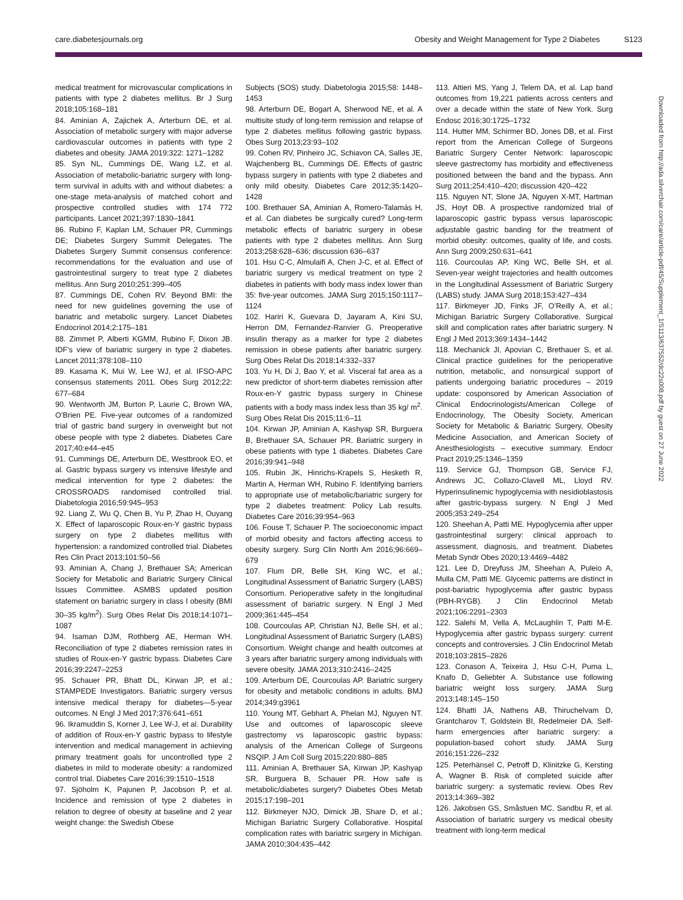care.diabetesjournals.org Obesity and Weight Management for Type 2 Diabetes S123
medical treatment for microvascular complications in patients with type 2 diabetes mellitus. Br J Surg 2018;105:168–181
84. Aminian A, Zajichek A, Arterburn DE, et al. Association of metabolic surgery with major adverse cardiovascular outcomes in patients with type 2 diabetes and obesity. JAMA 2019;322: 1271–1282
85. Syn NL, Cummings DE, Wang LZ, et al. Association of metabolic-bariatric surgery with long-term survival in adults with and without diabetes: a one-stage meta-analysis of matched cohort and prospective controlled studies with 174 772 participants. Lancet 2021;397:1830–1841
86. Rubino F, Kaplan LM, Schauer PR, Cummings DE; Diabetes Surgery Summit Delegates. The Diabetes Surgery Summit consensus conference: recommendations for the evaluation and use of gastrointestinal surgery to treat type 2 diabetes mellitus. Ann Surg 2010;251:399–405
87. Cummings DE, Cohen RV. Beyond BMI: the need for new guidelines governing the use of bariatric and metabolic surgery. Lancet Diabetes Endocrinol 2014;2:175–181
88. Zimmet P, Alberti KGMM, Rubino F, Dixon JB. IDF’s view of bariatric surgery in type 2 diabetes. Lancet 2011;378:108–110
89. Kasama K, Mui W, Lee WJ, et al. IFSO-APC consensus statements 2011. Obes Surg 2012;22: 677–684
90. Wentworth JM, Burton P, Laurie C, Brown WA, O’Brien PE. Five-year outcomes of a randomized trial of gastric band surgery in overweight but not obese people with type 2 diabetes. Diabetes Care 2017;40:e44–e45
91. Cummings DE, Arterburn DE, Westbrook EO, et al. Gastric bypass surgery vs intensive lifestyle and medical intervention for type 2 diabetes: the CROSSROADS randomised controlled trial. Diabetologia 2016;59:945–953
92. Liang Z, Wu Q, Chen B, Yu P, Zhao H, Ouyang X. Effect of laparoscopic Roux-en-Y gastric bypass surgery on type 2 diabetes mellitus with hypertension: a randomized controlled trial. Diabetes Res Clin Pract 2013;101:50–56
93. Aminian A, Chang J, Brethauer SA; American Society for Metabolic and Bariatric Surgery Clinical Issues Committee. ASMBS updated position statement on bariatric surgery in class I obesity (BMI 30–35 kg/m<sup>2</sup>). Surg Obes Relat Dis 2018;14:1071–1087
94. Isaman DJM, Rothberg AE, Herman WH. Reconciliation of type 2 diabetes remission rates in studies of Roux-en-Y gastric bypass. Diabetes Care 2016;39:2247–2253
95. Schauer PR, Bhatt DL, Kirwan JP, et al.; STAMPEDE Investigators. Bariatric surgery versus intensive medical therapy for diabetes—5-year outcomes. N Engl J Med 2017;376:641–651
96. Ikramuddin S, Korner J, Lee W-J, et al. Durability of addition of Roux-en-Y gastric bypass to lifestyle intervention and medical management in achieving primary treatment goals for uncontrolled type 2 diabetes in mild to moderate obesity: a randomized control trial. Diabetes Care 2016;39:1510–1518
97. Sjöholm K, Pajunen P, Jacobson P, et al. Incidence and remission of type 2 diabetes in relation to degree of obesity at baseline and 2 year weight change: the Swedish Obese
Subjects (SOS) study. Diabetologia 2015;58: 1448–1453
98. Arterburn DE, Bogart A, Sherwood NE, et al. A multisite study of long-term remission and relapse of type 2 diabetes mellitus following gastric bypass. Obes Surg 2013;23:93–102
99. Cohen RV, Pinheiro JC, Schiavon CA, Salles JE, Wajchenberg BL, Cummings DE. Effects of gastric bypass surgery in patients with type 2 diabetes and only mild obesity. Diabetes Care 2012;35:1420–1428
100. Brethauer SA, Aminian A, Romero-Talamás H, et al. Can diabetes be surgically cured? Long-term metabolic effects of bariatric surgery in obese patients with type 2 diabetes mellitus. Ann Surg 2013;258:628–636; discussion 636–637
101. Hsu C-C, Almulaifi A, Chen J-C, et al. Effect of bariatric surgery vs medical treatment on type 2 diabetes in patients with body mass index lower than 35: five-year outcomes. JAMA Surg 2015;150:1117–1124
102. Hariri K, Guevara D, Jayaram A, Kini SU, Herron DM, Fernandez-Ranvier G. Preoperative insulin therapy as a marker for type 2 diabetes remission in obese patients after bariatric surgery. Surg Obes Relat Dis 2018;14:332–337
103. Yu H, Di J, Bao Y, et al. Visceral fat area as a new predictor of short-term diabetes remission after Roux-en-Y gastric bypass surgery in Chinese patients with a body mass index less than 35 kg/ m<sup>2</sup>. Surg Obes Relat Dis 2015;11:6–11
104. Kirwan JP, Aminian A, Kashyap SR, Burguera B, Brethauer SA, Schauer PR. Bariatric surgery in obese patients with type 1 diabetes. Diabetes Care 2016;39:941–948
105. Rubin JK, Hinrichs-Krapels S, Hesketh R, Martin A, Herman WH, Rubino F. Identifying barriers to appropriate use of metabolic/bariatric surgery for type 2 diabetes treatment: Policy Lab results. Diabetes Care 2016;39:954–963
106. Fouse T, Schauer P. The socioeconomic impact of morbid obesity and factors affecting access to obesity surgery. Surg Clin North Am 2016;96:669–679
107. Flum DR, Belle SH, King WC, et al.; Longitudinal Assessment of Bariatric Surgery (LABS) Consortium. Perioperative safety in the longitudinal assessment of bariatric surgery. N Engl J Med 2009;361:445–454
108. Courcoulas AP, Christian NJ, Belle SH, et al.; Longitudinal Assessment of Bariatric Surgery (LABS) Consortium. Weight change and health outcomes at 3 years after bariatric surgery among individuals with severe obesity. JAMA 2013;310:2416–2425
109. Arterburn DE, Courcoulas AP. Bariatric surgery for obesity and metabolic conditions in adults. BMJ 2014;349:g3961
110. Young MT, Gebhart A, Phelan MJ, Nguyen NT. Use and outcomes of laparoscopic sleeve gastrectomy vs laparoscopic gastric bypass: analysis of the American College of Surgeons NSQIP. J Am Coll Surg 2015;220:880–885
111. Aminian A, Brethauer SA, Kirwan JP, Kashyap SR, Burguera B, Schauer PR. How safe is metabolic/diabetes surgery? Diabetes Obes Metab 2015;17:198–201
112. Birkmeyer NJO, Dimick JB, Share D, et al.; Michigan Bariatric Surgery Collaborative. Hospital complication rates with bariatric surgery in Michigan. JAMA 2010;304:435–442
113. Altieri MS, Yang J, Telem DA, et al. Lap band outcomes from 19,221 patients across centers and over a decade within the state of New York. Surg Endosc 2016;30:1725–1732
114. Hutter MM, Schirmer BD, Jones DB, et al. First report from the American College of Surgeons Bariatric Surgery Center Network: laparoscopic sleeve gastrectomy has morbidity and effectiveness positioned between the band and the bypass. Ann Surg 2011;254:410–420; discussion 420–422
115. Nguyen NT, Slone JA, Nguyen X-MT, Hartman JS, Hoyt DB. A prospective randomized trial of laparoscopic gastric bypass versus laparoscopic adjustable gastric banding for the treatment of morbid obesity: outcomes, quality of life, and costs. Ann Surg 2009;250:631–641
116. Courcoulas AP, King WC, Belle SH, et al. Seven-year weight trajectories and health outcomes in the Longitudinal Assessment of Bariatric Surgery (LABS) study. JAMA Surg 2018;153:427–434
117. Birkmeyer JD, Finks JF, O’Reilly A, et al.; Michigan Bariatric Surgery Collaborative. Surgical skill and complication rates after bariatric surgery. N Engl J Med 2013;369:1434–1442
118. Mechanick JI, Apovian C, Brethauer S, et al. Clinical practice guidelines for the perioperative nutrition, metabolic, and nonsurgical support of patients undergoing bariatric procedures – 2019 update: cosponsored by American Association of Clinical Endocrinologists/American College of Endocrinology, The Obesity Society, American Society for Metabolic & Bariatric Surgery, Obesity Medicine Association, and American Society of Anesthesiologists – executive summary. Endocr Pract 2019;25:1346–1359
119. Service GJ, Thompson GB, Service FJ, Andrews JC, Collazo-Clavell ML, Lloyd RV. Hyperinsulinemic hypoglycemia with nesidioblastosis after gastric-bypass surgery. N Engl J Med 2005;353:249–254
120. Sheehan A, Patti ME. Hypoglycemia after upper gastrointestinal surgery: clinical approach to assessment, diagnosis, and treatment. Diabetes Metab Syndr Obes 2020;13:4469–4482
121. Lee D, Dreyfuss JM, Sheehan A, Puleio A, Mulla CM, Patti ME. Glycemic patterns are distinct in post-bariatric hypoglycemia after gastric bypass (PBH-RYGB). J Clin Endocrinol Metab 2021;106:2291–2303
122. Salehi M, Vella A, McLaughlin T, Patti M-E. Hypoglycemia after gastric bypass surgery: current concepts and controversies. J Clin Endocrinol Metab 2018;103:2815–2826
123. Conason A, Teixeira J, Hsu C-H, Puma L, Knafo D, Geliebter A. Substance use following bariatric weight loss surgery. JAMA Surg 2013;148:145–150
124. Bhatti JA, Nathens AB, Thiruchelvam D, Grantcharov T, Goldstein BI, Redelmeier DA. Self-harm emergencies after bariatric surgery: a population-based cohort study. JAMA Surg 2016;151:226–232
125. Peterhänsel C, Petroff D, Klinitzke G, Kersting A, Wagner B. Risk of completed suicide after bariatric surgery: a systematic review. Obes Rev 2013;14:369–382
126. Jakobsen GS, Småstuen MC, Sandbu R, et al. Association of bariatric surgery vs medical obesity treatment with long-term medical
Downloaded from http://ada.silverchair.com/care/article-pdf/45/Supplement_1/S113/637552/dc22s008.pdf by guest on 27 June 2022